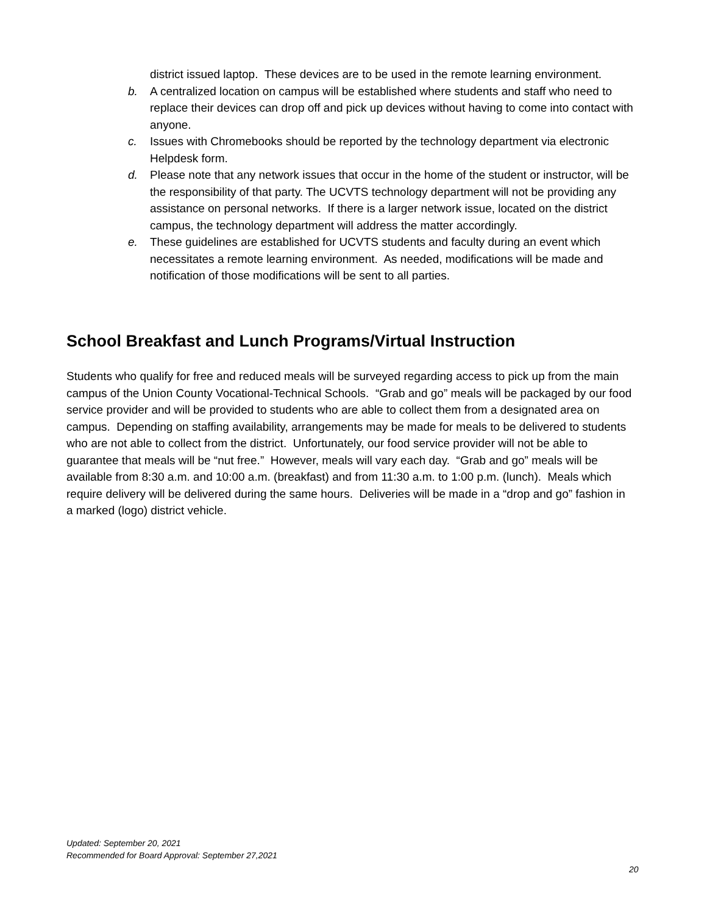district issued laptop. These devices are to be used in the remote learning environment.
b. A centralized location on campus will be established where students and staff who need to replace their devices can drop off and pick up devices without having to come into contact with anyone.
c. Issues with Chromebooks should be reported by the technology department via electronic Helpdesk form.
d. Please note that any network issues that occur in the home of the student or instructor, will be the responsibility of that party. The UCVTS technology department will not be providing any assistance on personal networks. If there is a larger network issue, located on the district campus, the technology department will address the matter accordingly.
e. These guidelines are established for UCVTS students and faculty during an event which necessitates a remote learning environment. As needed, modifications will be made and notification of those modifications will be sent to all parties.
School Breakfast and Lunch Programs/Virtual Instruction
Students who qualify for free and reduced meals will be surveyed regarding access to pick up from the main campus of the Union County Vocational-Technical Schools. “Grab and go” meals will be packaged by our food service provider and will be provided to students who are able to collect them from a designated area on campus. Depending on staffing availability, arrangements may be made for meals to be delivered to students who are not able to collect from the district. Unfortunately, our food service provider will not be able to guarantee that meals will be “nut free.” However, meals will vary each day. “Grab and go” meals will be available from 8:30 a.m. and 10:00 a.m. (breakfast) and from 11:30 a.m. to 1:00 p.m. (lunch). Meals which require delivery will be delivered during the same hours. Deliveries will be made in a “drop and go” fashion in a marked (logo) district vehicle.
Updated: September 20, 2021
Recommended for Board Approval: September 27,2021
20